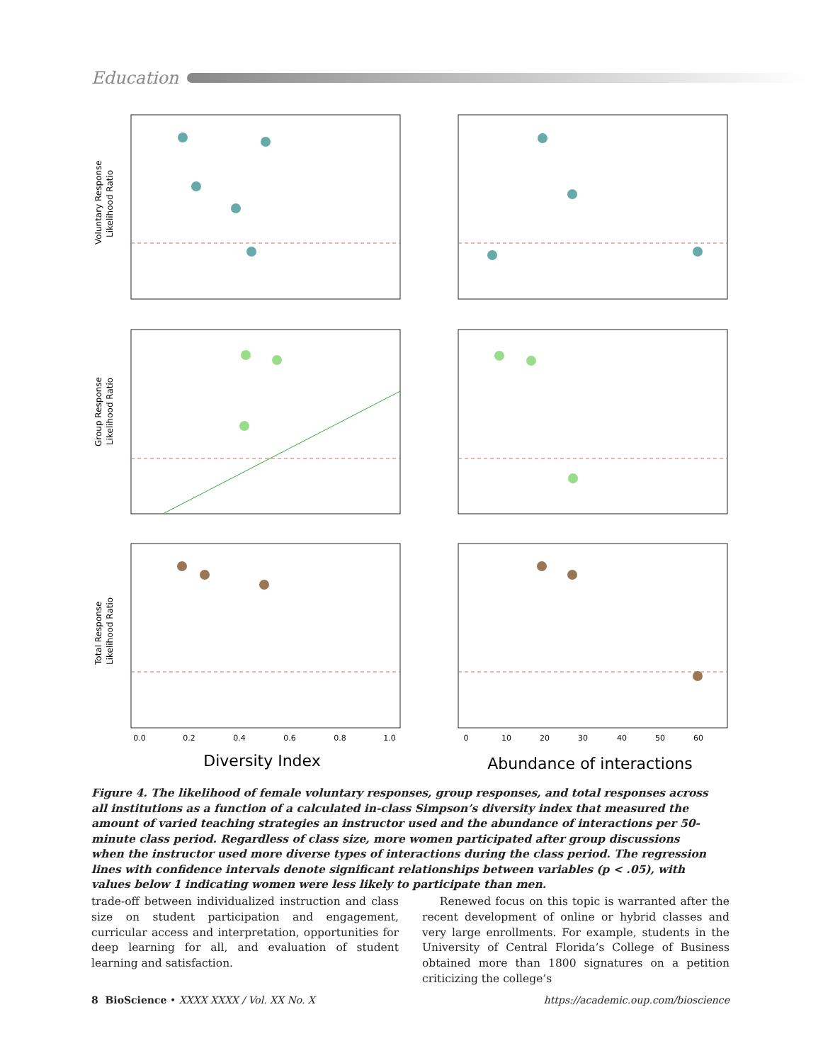Education
0.0
0.2
0.4
0.6
0.8
1.0
0
10
20
30
40
50
60
Diversity Index
Abundance of interactions
Voluntary Response
Likelihood Ratio
Group Response
Likelihood Ratio
Total Response
Likelihood Ratio
Figure 4. The likelihood of female voluntary responses, group responses, and total responses across all institutions as a function of a calculated in-class Simpson’s diversity index that measured the amount of varied teaching strategies an instructor used and the abundance of interactions per 50-minute class period. Regardless of class size, more women participated after group discussions when the instructor used more diverse types of interactions during the class period. The regression lines with confidence intervals denote significant relationships between variables (p < .05), with values below 1 indicating women were less likely to participate than men.
trade-off between individualized instruction and class size on student participation and engagement, curricular access and interpretation, opportunities for deep learning for all, and evaluation of student learning and satisfaction.
Renewed focus on this topic is warranted after the recent development of online or hybrid classes and very large enrollments. For example, students in the University of Central Florida’s College of Business obtained more than 1800 signatures on a petition criticizing the college’s
8 BioScience • XXXX XXXX / Vol. XX No. X https://academic.oup.com/bioscience